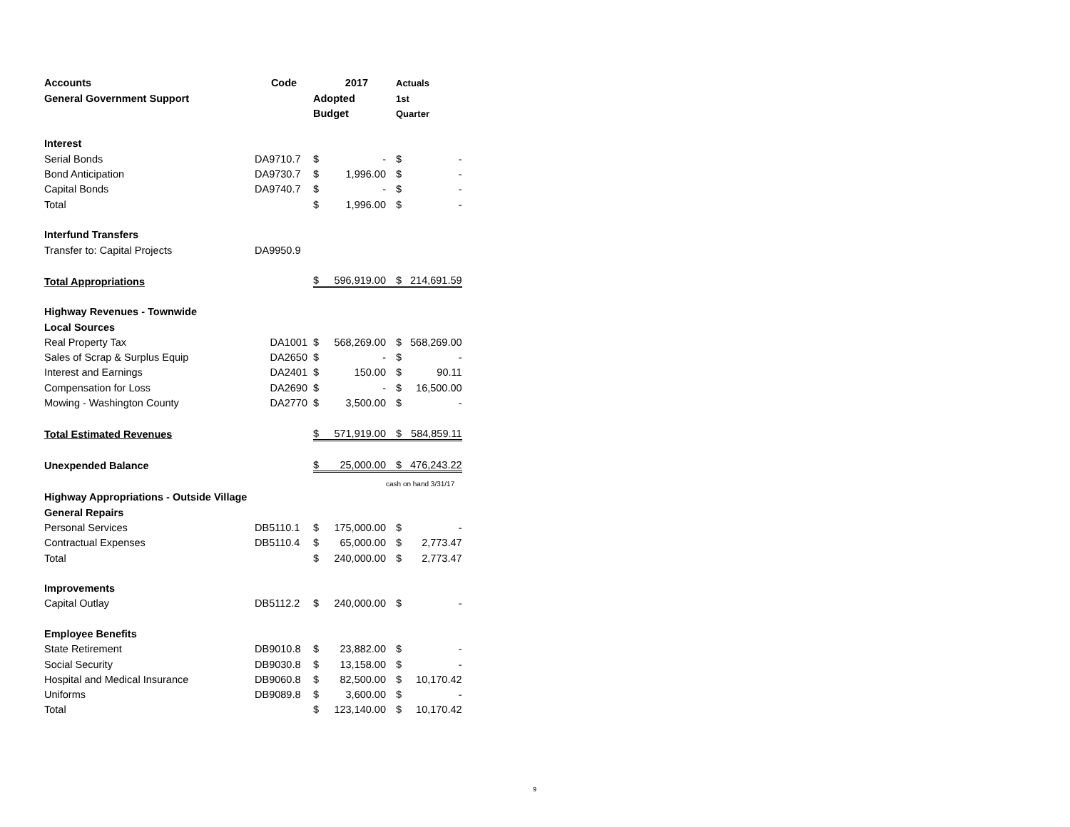| Accounts | Code | | 2017 | Actuals | |
| --- | --- | --- | --- | --- | --- |
| General Government Support | | Adopted | | 1st | |
| | | Budget | | Quarter | |
| Interest | | | | | |
| Serial Bonds | DA9710.7 | $ | - | $ | - |
| Bond Anticipation | DA9730.7 | $ | 1,996.00 | $ | - |
| Capital Bonds | DA9740.7 | $ | - | $ | - |
| Total | | $ | 1,996.00 | $ | - |
| Interfund Transfers | | | | | |
| Transfer to: Capital Projects | DA9950.9 | | | | |
| Total Appropriations | | $ | 596,919.00 | $ | 214,691.59 |
| Highway Revenues - Townwide | | | | | |
| Local Sources | | | | | |
| Real Property Tax | DA1001 | $ | 568,269.00 | $ | 568,269.00 |
| Sales of Scrap & Surplus Equip | DA2650 | $ | - | $ | - |
| Interest and Earnings | DA2401 | $ | 150.00 | $ | 90.11 |
| Compensation for Loss | DA2690 | $ | - | $ | 16,500.00 |
| Mowing - Washington County | DA2770 | $ | 3,500.00 | $ | - |
| Total Estimated Revenues | | $ | 571,919.00 | $ | 584,859.11 |
| Unexpended Balance | | $ | 25,000.00 | $ | 476,243.22 |
| | | | | cash on hand 3/31/17 | |
| Highway Appropriations - Outside Village | | | | | |
| General Repairs | | | | | |
| Personal Services | DB5110.1 | $ | 175,000.00 | $ | - |
| Contractual Expenses | DB5110.4 | $ | 65,000.00 | $ | 2,773.47 |
| Total | | $ | 240,000.00 | $ | 2,773.47 |
| Improvements | | | | | |
| Capital Outlay | DB5112.2 | $ | 240,000.00 | $ | - |
| Employee Benefits | | | | | |
| State Retirement | DB9010.8 | $ | 23,882.00 | $ | - |
| Social Security | DB9030.8 | $ | 13,158.00 | $ | - |
| Hospital and Medical Insurance | DB9060.8 | $ | 82,500.00 | $ | 10,170.42 |
| Uniforms | DB9089.8 | $ | 3,600.00 | $ | - |
| Total | | $ | 123,140.00 | $ | 10,170.42 |
9